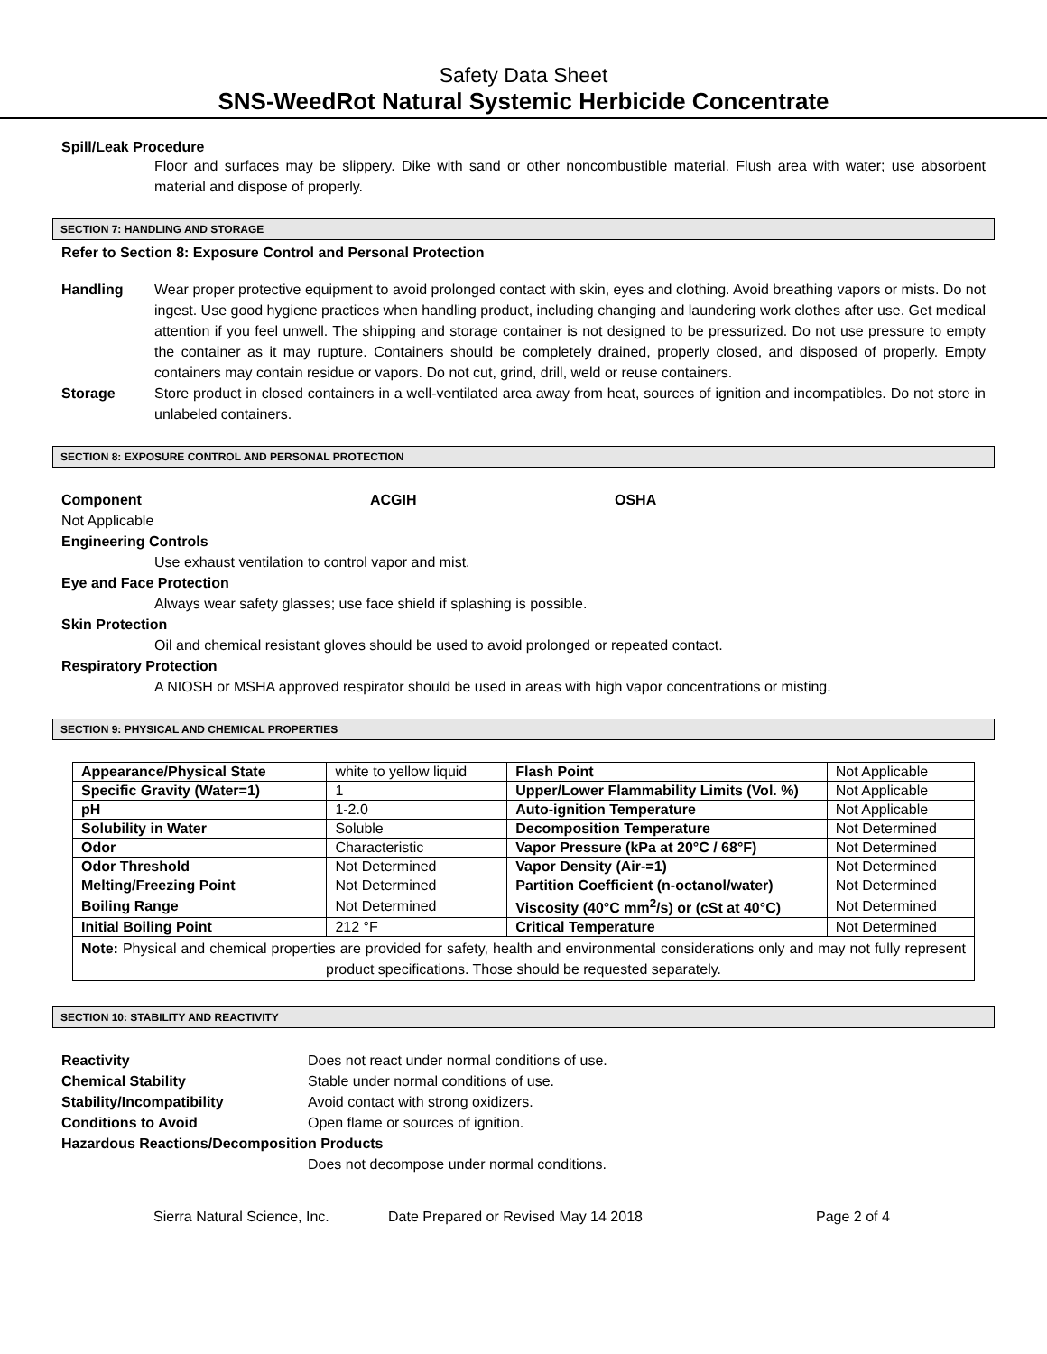Safety Data Sheet
SNS-WeedRot Natural Systemic Herbicide Concentrate
Spill/Leak Procedure
Floor and surfaces may be slippery. Dike with sand or other noncombustible material. Flush area with water; use absorbent material and dispose of properly.
SECTION 7: HANDLING AND STORAGE
Refer to Section 8: Exposure Control and Personal Protection
Handling Wear proper protective equipment to avoid prolonged contact with skin, eyes and clothing. Avoid breathing vapors or mists. Do not ingest. Use good hygiene practices when handling product, including changing and laundering work clothes after use. Get medical attention if you feel unwell. The shipping and storage container is not designed to be pressurized. Do not use pressure to empty the container as it may rupture. Containers should be completely drained, properly closed, and disposed of properly. Empty containers may contain residue or vapors. Do not cut, grind, drill, weld or reuse containers.
Storage Store product in closed containers in a well-ventilated area away from heat, sources of ignition and incompatibles. Do not store in unlabeled containers.
SECTION 8: EXPOSURE CONTROL AND PERSONAL PROTECTION
Component ACGIH OSHA
Not Applicable
Engineering Controls
Use exhaust ventilation to control vapor and mist.
Eye and Face Protection
Always wear safety glasses; use face shield if splashing is possible.
Skin Protection
Oil and chemical resistant gloves should be used to avoid prolonged or repeated contact.
Respiratory Protection
A NIOSH or MSHA approved respirator should be used in areas with high vapor concentrations or misting.
SECTION 9: PHYSICAL AND CHEMICAL PROPERTIES
| Appearance/Physical State | white to yellow liquid | Flash Point | Not Applicable |
| Specific Gravity (Water=1) | 1 | Upper/Lower Flammability Limits (Vol. %) | Not Applicable |
| pH | 1-2.0 | Auto-ignition Temperature | Not Applicable |
| Solubility in Water | Soluble | Decomposition Temperature | Not Determined |
| Odor | Characteristic | Vapor Pressure (kPa at 20°C / 68°F) | Not Determined |
| Odor Threshold | Not Determined | Vapor Density (Air-=1) | Not Determined |
| Melting/Freezing Point | Not Determined | Partition Coefficient (n-octanol/water) | Not Determined |
| Boiling Range | Not Determined | Viscosity (40°C mm<sup>2</sup>/s) or (cSt at 40°C) | Not Determined |
| Initial Boiling Point | 212 °F | Critical Temperature | Not Determined |
| Note: Physical and chemical properties are provided for safety, health and environmental considerations only and may not fully represent product specifications. Those should be requested separately. | | | |
SECTION 10: STABILITY AND REACTIVITY
Reactivity Does not react under normal conditions of use.
Chemical Stability Stable under normal conditions of use.
Stability/Incompatibility Avoid contact with strong oxidizers.
Conditions to Avoid Open flame or sources of ignition.
Hazardous Reactions/Decomposition Products
Does not decompose under normal conditions.
Sierra Natural Science, Inc. Date Prepared or Revised May 14 2018 Page 2 of 4